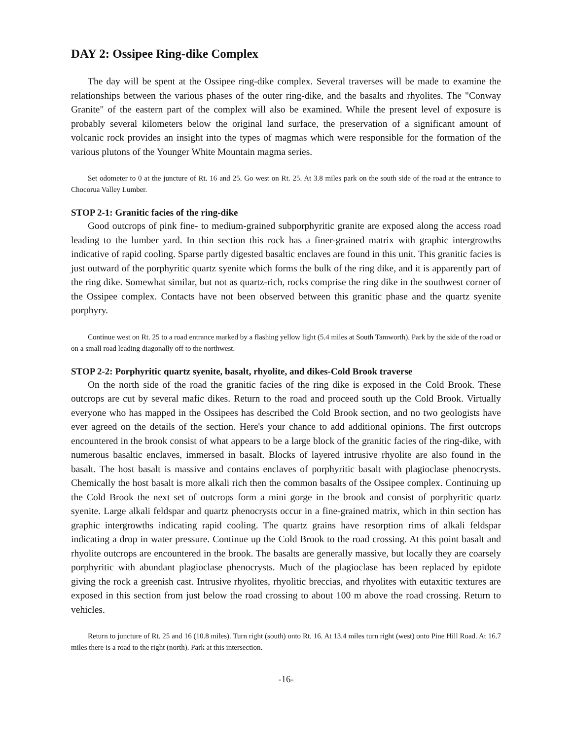DAY 2: Ossipee Ring-dike Complex
The day will be spent at the Ossipee ring-dike complex. Several traverses will be made to examine the relationships between the various phases of the outer ring-dike, and the basalts and rhyolites. The "Conway Granite" of the eastern part of the complex will also be examined. While the present level of exposure is probably several kilometers below the original land surface, the preservation of a significant amount of volcanic rock provides an insight into the types of magmas which were responsible for the formation of the various plutons of the Younger White Mountain magma series.
Set odometer to 0 at the juncture of Rt. 16 and 25. Go west on Rt. 25. At 3.8 miles park on the south side of the road at the entrance to Chocorua Valley Lumber.
STOP 2-1: Granitic facies of the ring-dike
Good outcrops of pink fine- to medium-grained subporphyritic granite are exposed along the access road leading to the lumber yard. In thin section this rock has a finer-grained matrix with graphic intergrowths indicative of rapid cooling. Sparse partly digested basaltic enclaves are found in this unit. This granitic facies is just outward of the porphyritic quartz syenite which forms the bulk of the ring dike, and it is apparently part of the ring dike. Somewhat similar, but not as quartz-rich, rocks comprise the ring dike in the southwest corner of the Ossipee complex. Contacts have not been observed between this granitic phase and the quartz syenite porphyry.
Continue west on Rt. 25 to a road entrance marked by a flashing yellow light (5.4 miles at South Tamworth). Park by the side of the road or on a small road leading diagonally off to the northwest.
STOP 2-2: Porphyritic quartz syenite, basalt, rhyolite, and dikes-Cold Brook traverse
On the north side of the road the granitic facies of the ring dike is exposed in the Cold Brook. These outcrops are cut by several mafic dikes. Return to the road and proceed south up the Cold Brook. Virtually everyone who has mapped in the Ossipees has described the Cold Brook section, and no two geologists have ever agreed on the details of the section. Here's your chance to add additional opinions. The first outcrops encountered in the brook consist of what appears to be a large block of the granitic facies of the ring-dike, with numerous basaltic enclaves, immersed in basalt. Blocks of layered intrusive rhyolite are also found in the basalt. The host basalt is massive and contains enclaves of porphyritic basalt with plagioclase phenocrysts. Chemically the host basalt is more alkali rich then the common basalts of the Ossipee complex. Continuing up the Cold Brook the next set of outcrops form a mini gorge in the brook and consist of porphyritic quartz syenite. Large alkali feldspar and quartz phenocrysts occur in a fine-grained matrix, which in thin section has graphic intergrowths indicating rapid cooling. The quartz grains have resorption rims of alkali feldspar indicating a drop in water pressure. Continue up the Cold Brook to the road crossing. At this point basalt and rhyolite outcrops are encountered in the brook. The basalts are generally massive, but locally they are coarsely porphyritic with abundant plagioclase phenocrysts. Much of the plagioclase has been replaced by epidote giving the rock a greenish cast. Intrusive rhyolites, rhyolitic breccias, and rhyolites with eutaxitic textures are exposed in this section from just below the road crossing to about 100 m above the road crossing. Return to vehicles.
Return to juncture of Rt. 25 and 16 (10.8 miles). Turn right (south) onto Rt. 16. At 13.4 miles turn right (west) onto Pine Hill Road. At 16.7 miles there is a road to the right (north). Park at this intersection.
-16-